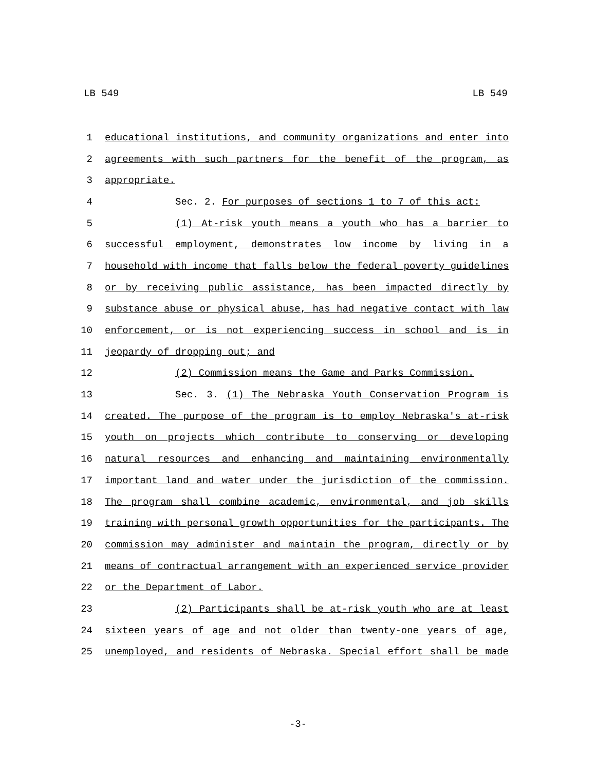LB 549 LB 549
1 educational institutions, and community organizations and enter into
2 agreements with such partners for the benefit of the program, as
3 appropriate.
4 Sec. 2. For purposes of sections 1 to 7 of this act:
5 (1) At-risk youth means a youth who has a barrier to
6 successful employment, demonstrates low income by living in a
7 household with income that falls below the federal poverty guidelines
8 or by receiving public assistance, has been impacted directly by
9 substance abuse or physical abuse, has had negative contact with law
10 enforcement, or is not experiencing success in school and is in
11 jeopardy of dropping out; and
12 (2) Commission means the Game and Parks Commission.
13 Sec. 3. (1) The Nebraska Youth Conservation Program is
14 created. The purpose of the program is to employ Nebraska's at-risk
15 youth on projects which contribute to conserving or developing
16 natural resources and enhancing and maintaining environmentally
17 important land and water under the jurisdiction of the commission.
18 The program shall combine academic, environmental, and job skills
19 training with personal growth opportunities for the participants. The
20 commission may administer and maintain the program, directly or by
21 means of contractual arrangement with an experienced service provider
22 or the Department of Labor.
23 (2) Participants shall be at-risk youth who are at least
24 sixteen years of age and not older than twenty-one years of age,
25 unemployed, and residents of Nebraska. Special effort shall be made
-3-